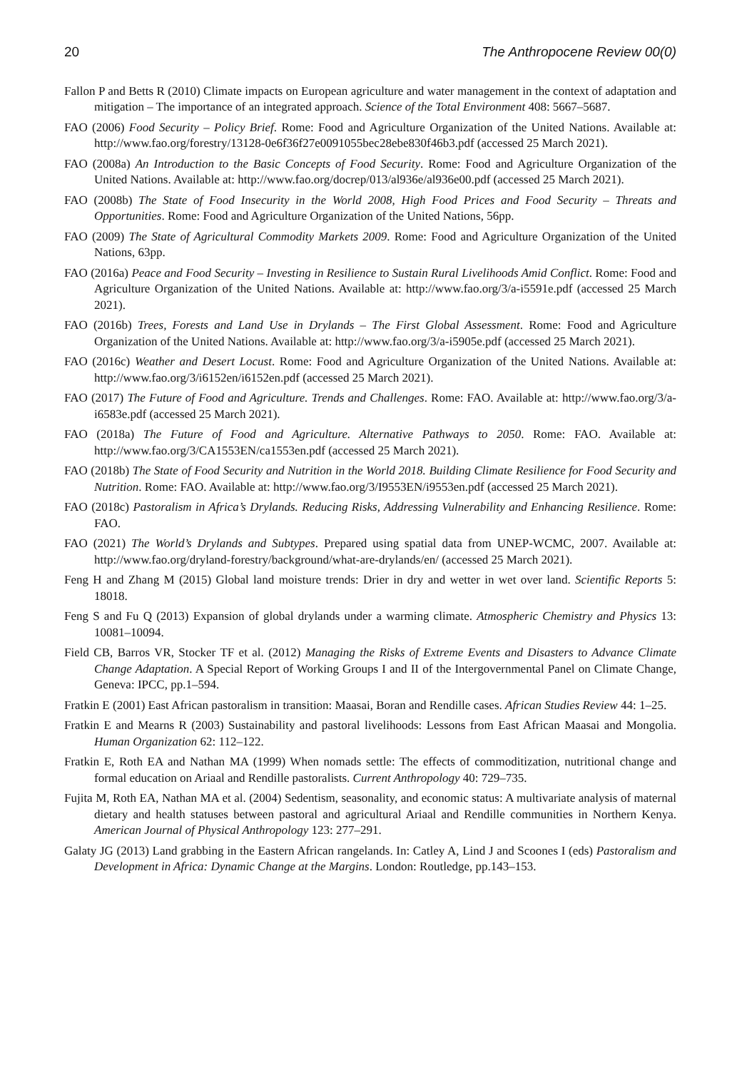20 The Anthropocene Review 00(0)
Fallon P and Betts R (2010) Climate impacts on European agriculture and water management in the context of adaptation and mitigation – The importance of an integrated approach. Science of the Total Environment 408: 5667–5687.
FAO (2006) Food Security – Policy Brief. Rome: Food and Agriculture Organization of the United Nations. Available at: http://www.fao.org/forestry/13128-0e6f36f27e0091055bec28ebe830f46b3.pdf (accessed 25 March 2021).
FAO (2008a) An Introduction to the Basic Concepts of Food Security. Rome: Food and Agriculture Organization of the United Nations. Available at: http://www.fao.org/docrep/013/al936e/al936e00.pdf (accessed 25 March 2021).
FAO (2008b) The State of Food Insecurity in the World 2008, High Food Prices and Food Security – Threats and Opportunities. Rome: Food and Agriculture Organization of the United Nations, 56pp.
FAO (2009) The State of Agricultural Commodity Markets 2009. Rome: Food and Agriculture Organization of the United Nations, 63pp.
FAO (2016a) Peace and Food Security – Investing in Resilience to Sustain Rural Livelihoods Amid Conflict. Rome: Food and Agriculture Organization of the United Nations. Available at: http://www.fao.org/3/a-i5591e.pdf (accessed 25 March 2021).
FAO (2016b) Trees, Forests and Land Use in Drylands – The First Global Assessment. Rome: Food and Agriculture Organization of the United Nations. Available at: http://www.fao.org/3/a-i5905e.pdf (accessed 25 March 2021).
FAO (2016c) Weather and Desert Locust. Rome: Food and Agriculture Organization of the United Nations. Available at: http://www.fao.org/3/i6152en/i6152en.pdf (accessed 25 March 2021).
FAO (2017) The Future of Food and Agriculture. Trends and Challenges. Rome: FAO. Available at: http://www.fao.org/3/a-i6583e.pdf (accessed 25 March 2021).
FAO (2018a) The Future of Food and Agriculture. Alternative Pathways to 2050. Rome: FAO. Available at: http://www.fao.org/3/CA1553EN/ca1553en.pdf (accessed 25 March 2021).
FAO (2018b) The State of Food Security and Nutrition in the World 2018. Building Climate Resilience for Food Security and Nutrition. Rome: FAO. Available at: http://www.fao.org/3/I9553EN/i9553en.pdf (accessed 25 March 2021).
FAO (2018c) Pastoralism in Africa’s Drylands. Reducing Risks, Addressing Vulnerability and Enhancing Resilience. Rome: FAO.
FAO (2021) The World’s Drylands and Subtypes. Prepared using spatial data from UNEP-WCMC, 2007. Available at: http://www.fao.org/dryland-forestry/background/what-are-drylands/en/ (accessed 25 March 2021).
Feng H and Zhang M (2015) Global land moisture trends: Drier in dry and wetter in wet over land. Scientific Reports 5: 18018.
Feng S and Fu Q (2013) Expansion of global drylands under a warming climate. Atmospheric Chemistry and Physics 13: 10081–10094.
Field CB, Barros VR, Stocker TF et al. (2012) Managing the Risks of Extreme Events and Disasters to Advance Climate Change Adaptation. A Special Report of Working Groups I and II of the Intergovernmental Panel on Climate Change, Geneva: IPCC, pp.1–594.
Fratkin E (2001) East African pastoralism in transition: Maasai, Boran and Rendille cases. African Studies Review 44: 1–25.
Fratkin E and Mearns R (2003) Sustainability and pastoral livelihoods: Lessons from East African Maasai and Mongolia. Human Organization 62: 112–122.
Fratkin E, Roth EA and Nathan MA (1999) When nomads settle: The effects of commoditization, nutritional change and formal education on Ariaal and Rendille pastoralists. Current Anthropology 40: 729–735.
Fujita M, Roth EA, Nathan MA et al. (2004) Sedentism, seasonality, and economic status: A multivariate analysis of maternal dietary and health statuses between pastoral and agricultural Ariaal and Rendille communities in Northern Kenya. American Journal of Physical Anthropology 123: 277–291.
Galaty JG (2013) Land grabbing in the Eastern African rangelands. In: Catley A, Lind J and Scoones I (eds) Pastoralism and Development in Africa: Dynamic Change at the Margins. London: Routledge, pp.143–153.